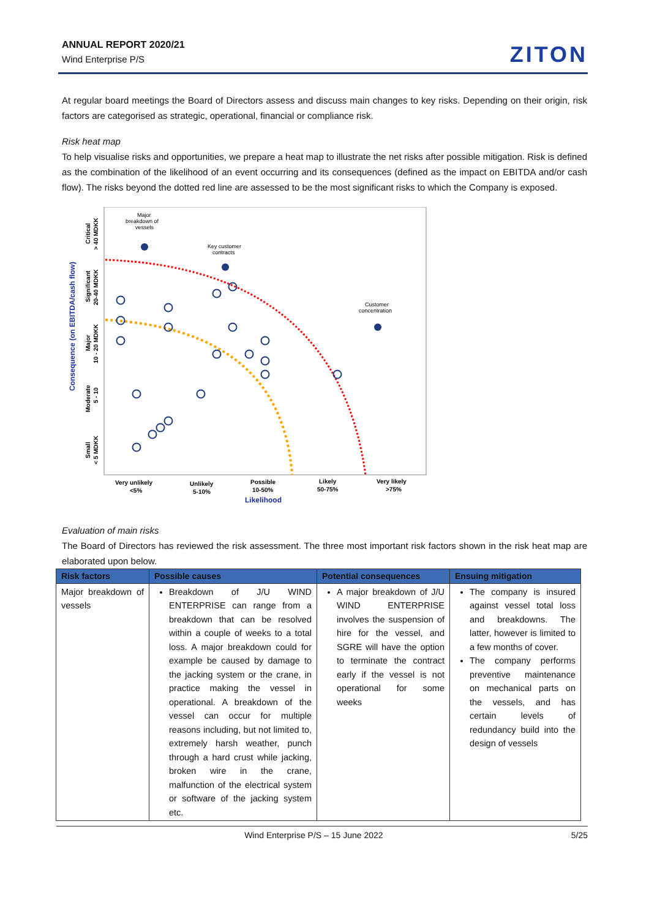ANNUAL REPORT 2020/21
Wind Enterprise P/S
ZITON
At regular board meetings the Board of Directors assess and discuss main changes to key risks. Depending on their origin, risk factors are categorised as strategic, operational, financial or compliance risk.
Risk heat map
To help visualise risks and opportunities, we prepare a heat map to illustrate the net risks after possible mitigation. Risk is defined as the combination of the likelihood of an event occurring and its consequences (defined as the impact on EBITDA and/or cash flow). The risks beyond the dotted red line are assessed to be the most significant risks to which the Company is exposed.
Consequence (on EBITDA/cash flow)
Critical
> 40 MDKK
Significant
20-40 MDKK
Major
10 - 20 MDKK
Moderate
5 - 10
Small
< 5 MDKK
Very unlikely
<5%
Unlikely
5-10%
Possible
10-50%
Likely
50-75%
Very likely
>75%
Likelihood
Major
breakdown of
vessels
Key customer
contracts
Customer
concentration
Evaluation of main risks
The Board of Directors has reviewed the risk assessment. The three most important risk factors shown in the risk heat map are elaborated upon below.
| Risk factors | Possible causes | Potential consequences | Ensuing mitigation |
| --- | --- | --- | --- |
| Major breakdown of vessels | Breakdown of J/U WIND ENTERPRISE can range from a breakdown that can be resolved within a couple of weeks to a total loss. A major breakdown could for example be caused by damage to the jacking system or the crane, in practice making the vessel in operational. A breakdown of the vessel can occur for multiple reasons including, but not limited to, extremely harsh weather, punch through a hard crust while jacking, broken wire in the crane, malfunction of the electrical system or software of the jacking system etc. | A major breakdown of J/U WIND ENTERPRISE involves the suspension of hire for the vessel, and SGRE will have the option to terminate the contract early if the vessel is not operational for some weeks | The company is insured against vessel total loss and breakdowns. The latter, however is limited to a few months of cover. The company performs preventive maintenance on mechanical parts on the vessels, and has certain levels of redundancy build into the design of vessels |
Wind Enterprise P/S – 15 June 2022 5/25